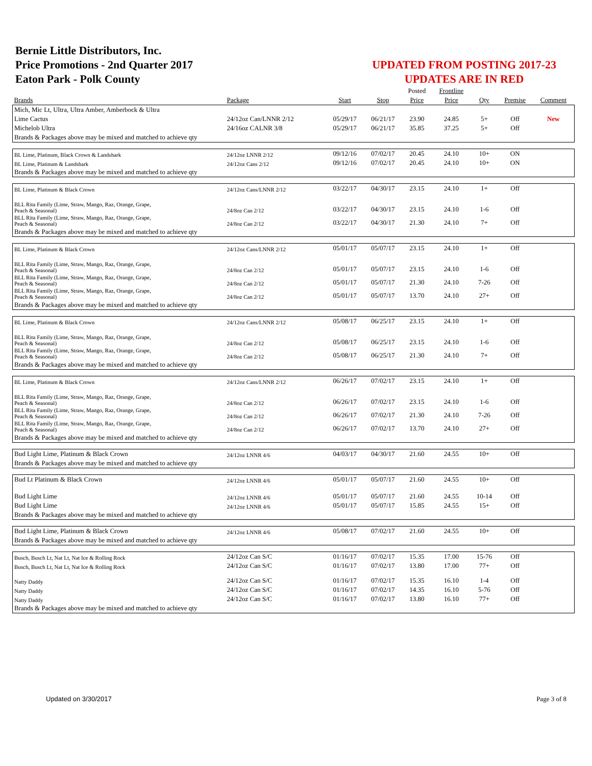Bernie Little Distributors, Inc.
Price Promotions - 2nd Quarter 2017
Eaton Park - Polk County
UPDATED FROM POSTING 2017-23
UPDATES ARE IN RED
| | | | | Posted | Frontline | | | |
| --- | --- | --- | --- | --- | --- | --- | --- | --- |
| Brands | Package | Start | Stop | Price | Price | Qty | Premise | Comment |
| Mich, Mic Lt, Ultra, Ultra Amber, Amberbock & Ultra | | | | | | | | |
| Lime Cactus | 24/12oz Can/LNNR 2/12 | 05/29/17 | 06/21/17 | 23.90 | 24.85 | 5+ | Off | New |
| Michelob Ultra | 24/16oz CALNR 3/8 | 05/29/17 | 06/21/17 | 35.85 | 37.25 | 5+ | Off | |
| Brands & Packages above may be mixed and matched to achieve qty | | | | | | | | |
| BL Lime, Platinum, Black Crown & Landshark | 24/12oz LNNR 2/12 | 09/12/16 | 07/02/17 | 20.45 | 24.10 | 10+ | ON | |
| BL Lime, Platinum & Landshark | 24/12oz Cans 2/12 | 09/12/16 | 07/02/17 | 20.45 | 24.10 | 10+ | ON | |
| Brands & Packages above may be mixed and matched to achieve qty | | | | | | | | |
| BL Lime, Platinum & Black Crown | 24/12oz Cans/LNNR 2/12 | 03/22/17 | 04/30/17 | 23.15 | 24.10 | 1+ | Off | |
| BLL Rita Family (Lime, Straw, Mango, Raz, Orange, Grape, Peach & Seasonal) | 24/8oz Can 2/12 | 03/22/17 | 04/30/17 | 23.15 | 24.10 | 1-6 | Off | |
| BLL Rita Family (Lime, Straw, Mango, Raz, Orange, Grape, Peach & Seasonal) | 24/8oz Can 2/12 | 03/22/17 | 04/30/17 | 21.30 | 24.10 | 7+ | Off | |
| Brands & Packages above may be mixed and matched to achieve qty | | | | | | | | |
| BL Lime, Platinum & Black Crown | 24/12oz Cans/LNNR 2/12 | 05/01/17 | 05/07/17 | 23.15 | 24.10 | 1+ | Off | |
| BLL Rita Family (Lime, Straw, Mango, Raz, Orange, Grape, Peach & Seasonal) | 24/8oz Can 2/12 | 05/01/17 | 05/07/17 | 23.15 | 24.10 | 1-6 | Off | |
| BLL Rita Family (Lime, Straw, Mango, Raz, Orange, Grape, Peach & Seasonal) | 24/8oz Can 2/12 | 05/01/17 | 05/07/17 | 21.30 | 24.10 | 7-26 | Off | |
| BLL Rita Family (Lime, Straw, Mango, Raz, Orange, Grape, Peach & Seasonal) | 24/8oz Can 2/12 | 05/01/17 | 05/07/17 | 13.70 | 24.10 | 27+ | Off | |
| Brands & Packages above may be mixed and matched to achieve qty | | | | | | | | |
| BL Lime, Platinum & Black Crown | 24/12oz Cans/LNNR 2/12 | 05/08/17 | 06/25/17 | 23.15 | 24.10 | 1+ | Off | |
| BLL Rita Family (Lime, Straw, Mango, Raz, Orange, Grape, Peach & Seasonal) | 24/8oz Can 2/12 | 05/08/17 | 06/25/17 | 23.15 | 24.10 | 1-6 | Off | |
| BLL Rita Family (Lime, Straw, Mango, Raz, Orange, Grape, Peach & Seasonal) | 24/8oz Can 2/12 | 05/08/17 | 06/25/17 | 21.30 | 24.10 | 7+ | Off | |
| Brands & Packages above may be mixed and matched to achieve qty | | | | | | | | |
| BL Lime, Platinum & Black Crown | 24/12oz Cans/LNNR 2/12 | 06/26/17 | 07/02/17 | 23.15 | 24.10 | 1+ | Off | |
| BLL Rita Family (Lime, Straw, Mango, Raz, Orange, Grape, Peach & Seasonal) | 24/8oz Can 2/12 | 06/26/17 | 07/02/17 | 23.15 | 24.10 | 1-6 | Off | |
| BLL Rita Family (Lime, Straw, Mango, Raz, Orange, Grape, Peach & Seasonal) | 24/8oz Can 2/12 | 06/26/17 | 07/02/17 | 21.30 | 24.10 | 7-26 | Off | |
| BLL Rita Family (Lime, Straw, Mango, Raz, Orange, Grape, Peach & Seasonal) | 24/8oz Can 2/12 | 06/26/17 | 07/02/17 | 13.70 | 24.10 | 27+ | Off | |
| Brands & Packages above may be mixed and matched to achieve qty | | | | | | | | |
| Bud Light Lime, Platinum & Black Crown | 24/12oz LNNR 4/6 | 04/03/17 | 04/30/17 | 21.60 | 24.55 | 10+ | Off | |
| Brands & Packages above may be mixed and matched to achieve qty | | | | | | | | |
| Bud Lt Platinum & Black Crown | 24/12oz LNNR 4/6 | 05/01/17 | 05/07/17 | 21.60 | 24.55 | 10+ | Off | |
| Bud Light Lime | 24/12oz LNNR 4/6 | 05/01/17 | 05/07/17 | 21.60 | 24.55 | 10-14 | Off | |
| Bud Light Lime | 24/12oz LNNR 4/6 | 05/01/17 | 05/07/17 | 15.85 | 24.55 | 15+ | Off | |
| Brands & Packages above may be mixed and matched to achieve qty | | | | | | | | |
| Bud Light Lime, Platinum & Black Crown | 24/12oz LNNR 4/6 | 05/08/17 | 07/02/17 | 21.60 | 24.55 | 10+ | Off | |
| Brands & Packages above may be mixed and matched to achieve qty | | | | | | | | |
| Busch, Busch Lt, Nat Lt, Nat Ice & Rolling Rock | 24/12oz Can S/C | 01/16/17 | 07/02/17 | 15.35 | 17.00 | 15-76 | Off | |
| Busch, Busch Lt, Nat Lt, Nat Ice & Rolling Rock | 24/12oz Can S/C | 01/16/17 | 07/02/17 | 13.80 | 17.00 | 77+ | Off | |
| Natty Daddy | 24/12oz Can S/C | 01/16/17 | 07/02/17 | 15.35 | 16.10 | 1-4 | Off | |
| Natty Daddy | 24/12oz Can S/C | 01/16/17 | 07/02/17 | 14.35 | 16.10 | 5-76 | Off | |
| Natty Daddy | 24/12oz Can S/C | 01/16/17 | 07/02/17 | 13.80 | 16.10 | 77+ | Off | |
| Brands & Packages above may be mixed and matched to achieve qty | | | | | | | | |
Updated on 3/30/2017 Page 3 of 8